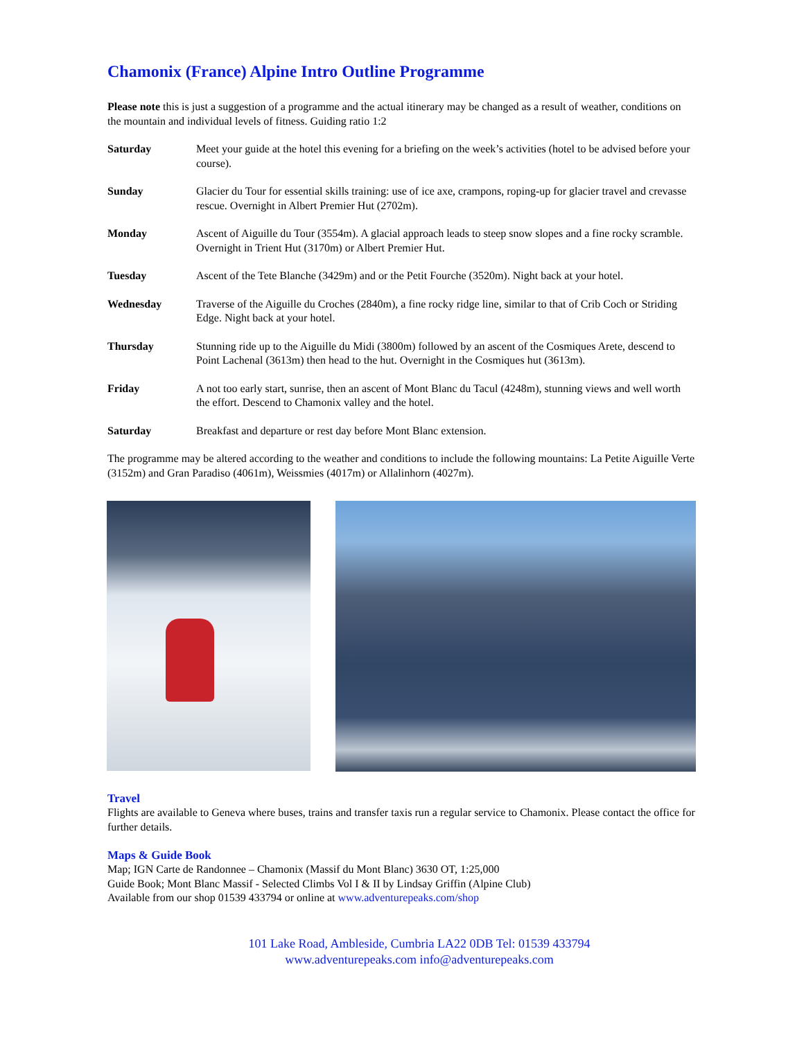Chamonix (France) Alpine Intro Outline Programme
Please note this is just a suggestion of a programme and the actual itinerary may be changed as a result of weather, conditions on the mountain and individual levels of fitness. Guiding ratio 1:2
Saturday Meet your guide at the hotel this evening for a briefing on the week’s activities (hotel to be advised before your course).
Sunday Glacier du Tour for essential skills training: use of ice axe, crampons, roping-up for glacier travel and crevasse rescue. Overnight in Albert Premier Hut (2702m).
Monday Ascent of Aiguille du Tour (3554m). A glacial approach leads to steep snow slopes and a fine rocky scramble. Overnight in Trient Hut (3170m) or Albert Premier Hut.
Tuesday Ascent of the Tete Blanche (3429m) and or the Petit Fourche (3520m). Night back at your hotel.
Wednesday Traverse of the Aiguille du Croches (2840m), a fine rocky ridge line, similar to that of Crib Coch or Striding Edge. Night back at your hotel.
Thursday Stunning ride up to the Aiguille du Midi (3800m) followed by an ascent of the Cosmiques Arete, descend to Point Lachenal (3613m) then head to the hut. Overnight in the Cosmiques hut (3613m).
Friday A not too early start, sunrise, then an ascent of Mont Blanc du Tacul (4248m), stunning views and well worth the effort. Descend to Chamonix valley and the hotel.
Saturday Breakfast and departure or rest day before Mont Blanc extension.
The programme may be altered according to the weather and conditions to include the following mountains: La Petite Aiguille Verte (3152m) and Gran Paradiso (4061m), Weissmies (4017m) or Allalinhorn (4027m).
Travel
Flights are available to Geneva where buses, trains and transfer taxis run a regular service to Chamonix. Please contact the office for further details.
Maps & Guide Book
Map; IGN Carte de Randonnee – Chamonix (Massif du Mont Blanc) 3630 OT, 1:25,000
Guide Book; Mont Blanc Massif - Selected Climbs Vol I & II by Lindsay Griffin (Alpine Club)
Available from our shop 01539 433794 or online at www.adventurepeaks.com/shop
101 Lake Road, Ambleside, Cumbria LA22 0DB Tel: 01539 433794
www.adventurepeaks.com info@adventurepeaks.com